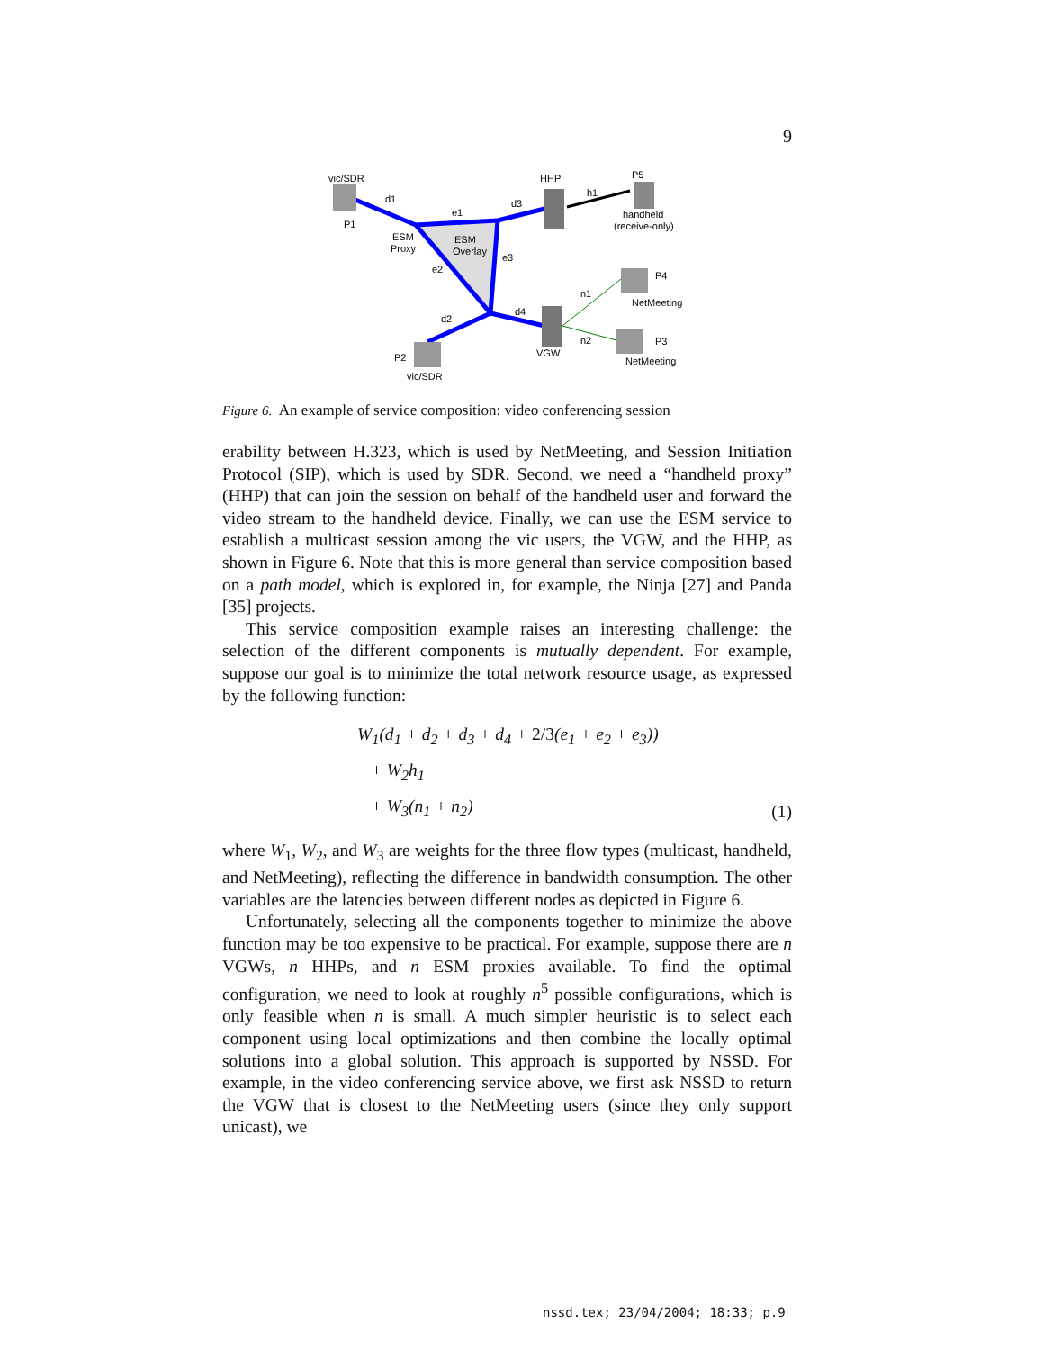9
vic/SDR
P1
d1
e1
d3
HHP
h1
P5
handheld
(receive-only)
ESM
Proxy
ESM
Overlay
e3
e2
P4
n1
NetMeeting
d2
d4
n2
P3
NetMeeting
VGW
P2
vic/SDR
Figure 6. An example of service composition: video conferencing session
erability between H.323, which is used by NetMeeting, and Session Initiation Protocol (SIP), which is used by SDR. Second, we need a “handheld proxy” (HHP) that can join the session on behalf of the handheld user and forward the video stream to the handheld device. Finally, we can use the ESM service to establish a multicast session among the vic users, the VGW, and the HHP, as shown in Figure 6. Note that this is more general than service composition based on a path model, which is explored in, for example, the Ninja [27] and Panda [35] projects.
This service composition example raises an interesting challenge: the selection of the different components is mutually dependent. For example, suppose our goal is to minimize the total network resource usage, as expressed by the following function:
W<sub>1</sub>(d<sub>1</sub> + d<sub>2</sub> + d<sub>3</sub> + d<sub>4</sub> + 2/3(e<sub>1</sub> + e<sub>2</sub> + e<sub>3</sub>))
+ W<sub>2</sub>h<sub>1</sub>
+ W<sub>3</sub>(n<sub>1</sub> + n<sub>2</sub>)
(1)
where W<sub>1</sub>, W<sub>2</sub>, and W<sub>3</sub> are weights for the three flow types (multicast, handheld, and NetMeeting), reflecting the difference in bandwidth consumption. The other variables are the latencies between different nodes as depicted in Figure 6.
Unfortunately, selecting all the components together to minimize the above function may be too expensive to be practical. For example, suppose there are n VGWs, n HHPs, and n ESM proxies available. To find the optimal configuration, we need to look at roughly n<sup>5</sup> possible configurations, which is only feasible when n is small. A much simpler heuristic is to select each component using local optimizations and then combine the locally optimal solutions into a global solution. This approach is supported by NSSD. For example, in the video conferencing service above, we first ask NSSD to return the VGW that is closest to the NetMeeting users (since they only support unicast), we
nssd.tex; 23/04/2004; 18:33; p.9